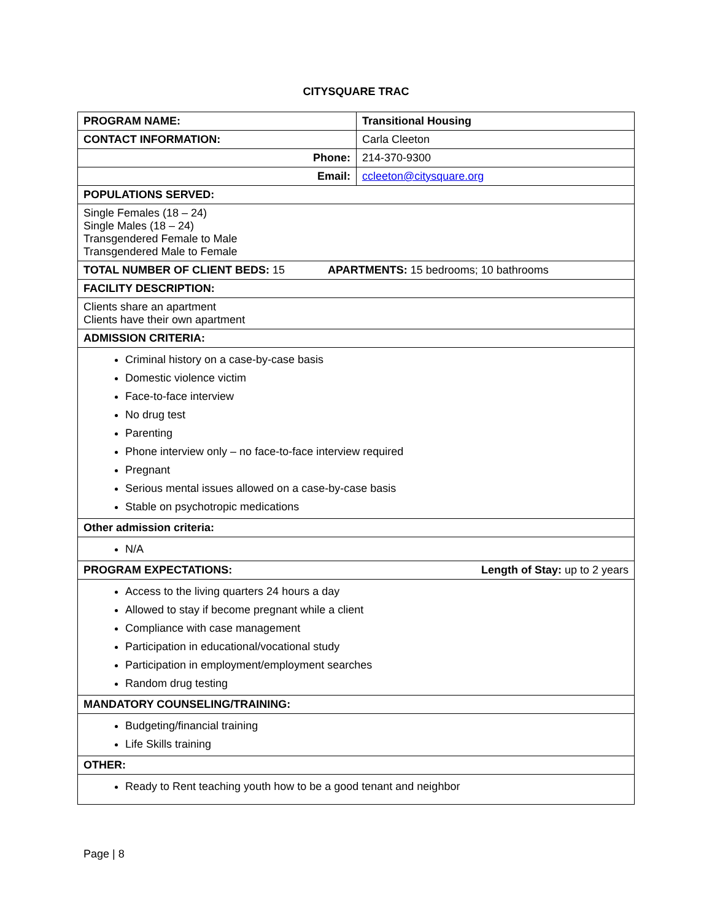CITYSQUARE TRAC
| PROGRAM NAME: | Transitional Housing |
| CONTACT INFORMATION: | Carla Cleeton |
| Phone: | 214-370-9300 |
| Email: | ccleeton@citysquare.org |
| POPULATIONS SERVED: | |
| Single Females (18 – 24) Single Males (18 – 24) Transgendered Female to Male Transgendered Male to Female | |
| TOTAL NUMBER OF CLIENT BEDS: 15 APARTMENTS: 15 bedrooms; 10 bathrooms | |
| FACILITY DESCRIPTION: | |
| Clients share an apartment Clients have their own apartment | |
| ADMISSION CRITERIA: | |
| Criminal history on a case-by-case basis Domestic violence victim Face-to-face interview No drug test Parenting Phone interview only – no face-to-face interview required Pregnant Serious mental issues allowed on a case-by-case basis Stable on psychotropic medications | |
| Other admission criteria: | |
| N/A | |
| PROGRAM EXPECTATIONS: Length of Stay: up to 2 years | |
| Access to the living quarters 24 hours a day Allowed to stay if become pregnant while a client Compliance with case management Participation in educational/vocational study Participation in employment/employment searches Random drug testing | |
| MANDATORY COUNSELING/TRAINING: | |
| Budgeting/financial training Life Skills training | |
| OTHER: | |
| Ready to Rent teaching youth how to be a good tenant and neighbor | |
Page | 8